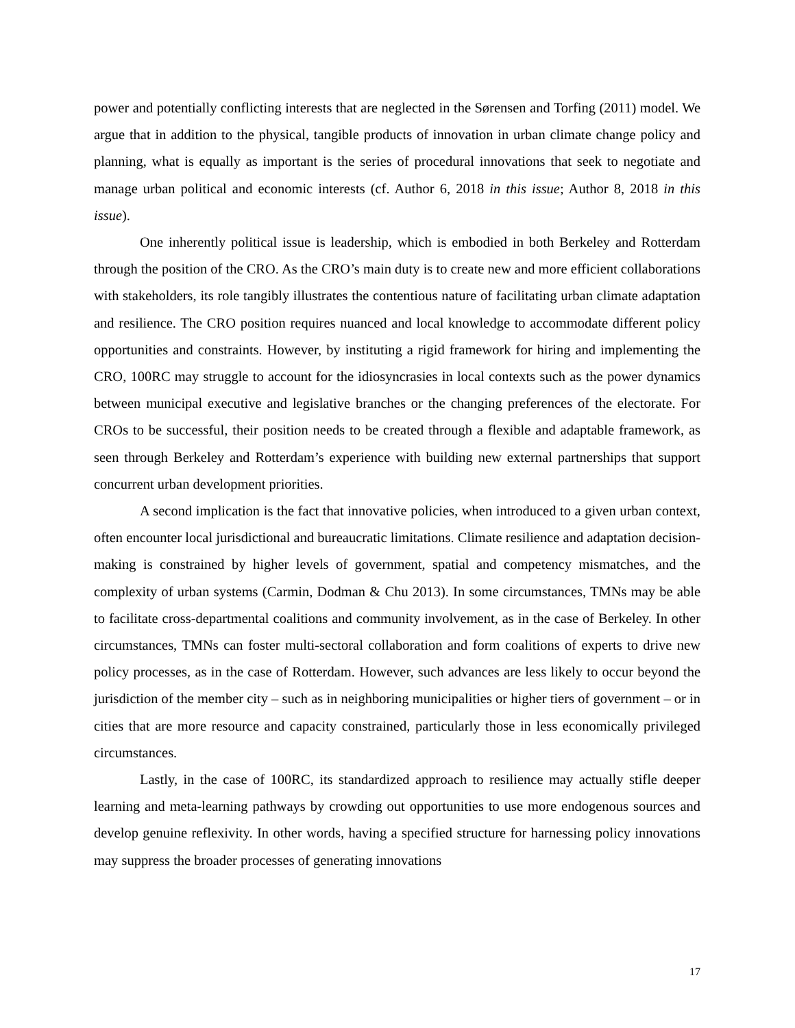power and potentially conflicting interests that are neglected in the Sørensen and Torfing (2011) model. We argue that in addition to the physical, tangible products of innovation in urban climate change policy and planning, what is equally as important is the series of procedural innovations that seek to negotiate and manage urban political and economic interests (cf. Author 6, 2018 in this issue; Author 8, 2018 in this issue).
One inherently political issue is leadership, which is embodied in both Berkeley and Rotterdam through the position of the CRO. As the CRO’s main duty is to create new and more efficient collaborations with stakeholders, its role tangibly illustrates the contentious nature of facilitating urban climate adaptation and resilience. The CRO position requires nuanced and local knowledge to accommodate different policy opportunities and constraints. However, by instituting a rigid framework for hiring and implementing the CRO, 100RC may struggle to account for the idiosyncrasies in local contexts such as the power dynamics between municipal executive and legislative branches or the changing preferences of the electorate. For CROs to be successful, their position needs to be created through a flexible and adaptable framework, as seen through Berkeley and Rotterdam’s experience with building new external partnerships that support concurrent urban development priorities.
A second implication is the fact that innovative policies, when introduced to a given urban context, often encounter local jurisdictional and bureaucratic limitations. Climate resilience and adaptation decision-making is constrained by higher levels of government, spatial and competency mismatches, and the complexity of urban systems (Carmin, Dodman & Chu 2013). In some circumstances, TMNs may be able to facilitate cross-departmental coalitions and community involvement, as in the case of Berkeley. In other circumstances, TMNs can foster multi-sectoral collaboration and form coalitions of experts to drive new policy processes, as in the case of Rotterdam. However, such advances are less likely to occur beyond the jurisdiction of the member city – such as in neighboring municipalities or higher tiers of government – or in cities that are more resource and capacity constrained, particularly those in less economically privileged circumstances.
Lastly, in the case of 100RC, its standardized approach to resilience may actually stifle deeper learning and meta-learning pathways by crowding out opportunities to use more endogenous sources and develop genuine reflexivity. In other words, having a specified structure for harnessing policy innovations may suppress the broader processes of generating innovations
17